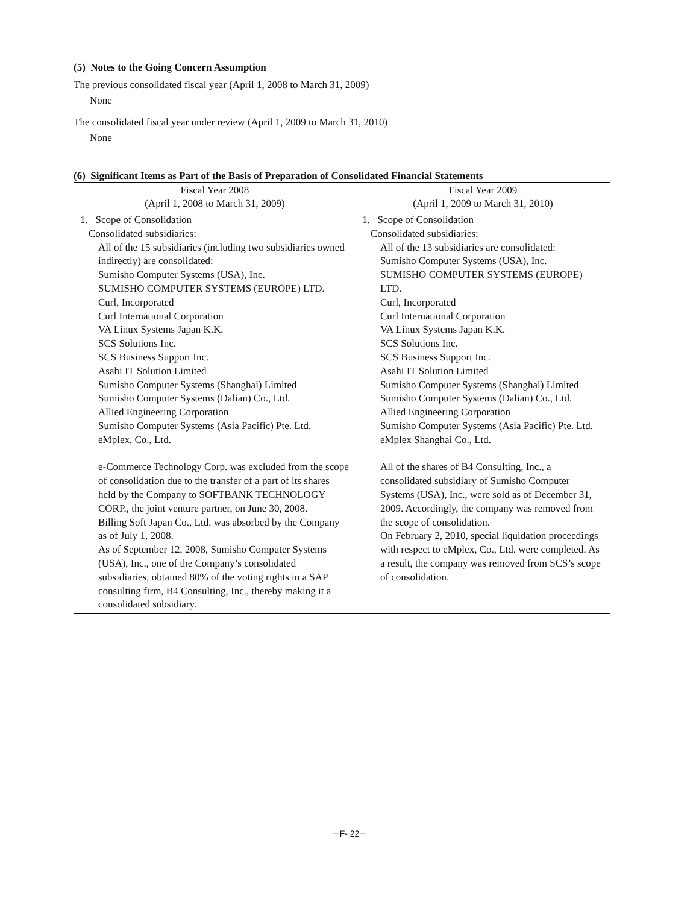(5) Notes to the Going Concern Assumption
The previous consolidated fiscal year (April 1, 2008 to March 31, 2009)
None
The consolidated fiscal year under review (April 1, 2009 to March 31, 2010)
None
(6) Significant Items as Part of the Basis of Preparation of Consolidated Financial Statements
| Fiscal Year 2008 (April 1, 2008 to March 31, 2009) | Fiscal Year 2009 (April 1, 2009 to March 31, 2010) |
| --- | --- |
| 1. Scope of Consolidation Consolidated subsidiaries: All of the 15 subsidiaries (including two subsidiaries owned indirectly) are consolidated: Sumisho Computer Systems (USA), Inc. SUMISHO COMPUTER SYSTEMS (EUROPE) LTD. Curl, Incorporated Curl International Corporation VA Linux Systems Japan K.K. SCS Solutions Inc. SCS Business Support Inc. Asahi IT Solution Limited Sumisho Computer Systems (Shanghai) Limited Sumisho Computer Systems (Dalian) Co., Ltd. Allied Engineering Corporation Sumisho Computer Systems (Asia Pacific) Pte. Ltd. eMplex, Co., Ltd. e-Commerce Technology Corp. was excluded from the scope of consolidation due to the transfer of a part of its shares held by the Company to SOFTBANK TECHNOLOGY CORP., the joint venture partner, on June 30, 2008. Billing Soft Japan Co., Ltd. was absorbed by the Company as of July 1, 2008. As of September 12, 2008, Sumisho Computer Systems (USA), Inc., one of the Company’s consolidated subsidiaries, obtained 80% of the voting rights in a SAP consulting firm, B4 Consulting, Inc., thereby making it a consolidated subsidiary. | 1. Scope of Consolidation Consolidated subsidiaries: All of the 13 subsidiaries are consolidated: Sumisho Computer Systems (USA), Inc. SUMISHO COMPUTER SYSTEMS (EUROPE) LTD. Curl, Incorporated Curl International Corporation VA Linux Systems Japan K.K. SCS Solutions Inc. SCS Business Support Inc. Asahi IT Solution Limited Sumisho Computer Systems (Shanghai) Limited Sumisho Computer Systems (Dalian) Co., Ltd. Allied Engineering Corporation Sumisho Computer Systems (Asia Pacific) Pte. Ltd. eMplex Shanghai Co., Ltd. All of the shares of B4 Consulting, Inc., a consolidated subsidiary of Sumisho Computer Systems (USA), Inc., were sold as of December 31, 2009. Accordingly, the company was removed from the scope of consolidation. On February 2, 2010, special liquidation proceedings with respect to eMplex, Co., Ltd. were completed. As a result, the company was removed from SCS’s scope of consolidation. |
－F- 22－